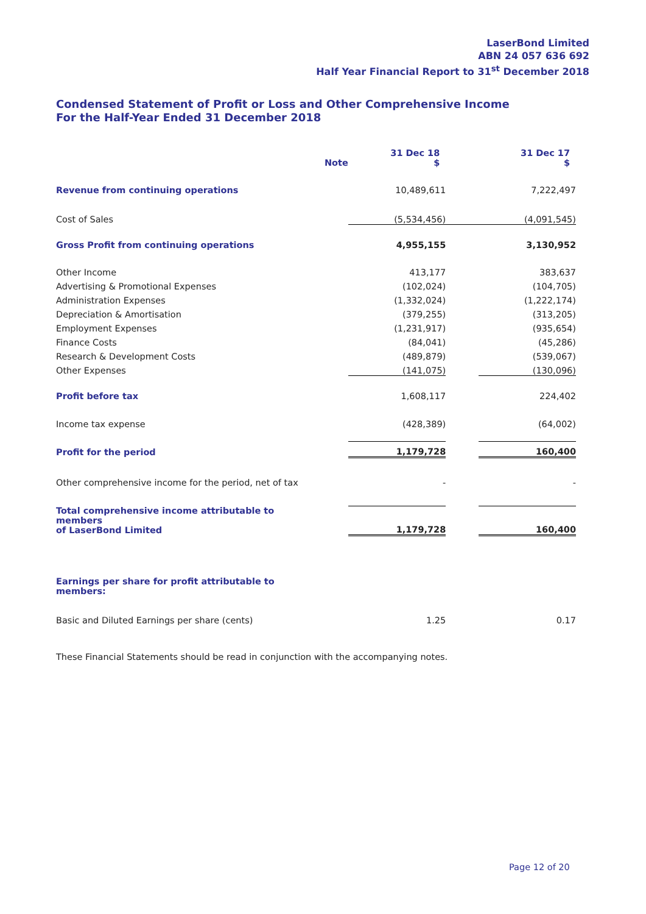LaserBond Limited
ABN 24 057 636 692
Half Year Financial Report to 31<sup>st</sup> December 2018
Condensed Statement of Profit or Loss and Other Comprehensive Income
For the Half-Year Ended 31 December 2018
| | Note | 31 Dec 18 $ | | 31 Dec 17 $ |
| --- | --- | --- | --- | --- |
| Revenue from continuing operations | | 10,489,611 | | 7,222,497 |
| Cost of Sales | | (5,534,456) | | (4,091,545) |
| Gross Profit from continuing operations | | 4,955,155 | | 3,130,952 |
| Other Income | | 413,177 | | 383,637 |
| Advertising & Promotional Expenses | | (102,024) | | (104,705) |
| Administration Expenses | | (1,332,024) | | (1,222,174) |
| Depreciation & Amortisation | | (379,255) | | (313,205) |
| Employment Expenses | | (1,231,917) | | (935,654) |
| Finance Costs | | (84,041) | | (45,286) |
| Research & Development Costs | | (489,879) | | (539,067) |
| Other Expenses | | (141,075) | | (130,096) |
| Profit before tax | | 1,608,117 | | 224,402 |
| Income tax expense | | (428,389) | | (64,002) |
| Profit for the period | | 1,179,728 | | 160,400 |
| Other comprehensive income for the period, net of tax | | - | | - |
| Total comprehensive income attributable to members of LaserBond Limited | | 1,179,728 | | 160,400 |
| Earnings per share for profit attributable to members: | | | | |
| Basic and Diluted Earnings per share (cents) | | 1.25 | | 0.17 |
These Financial Statements should be read in conjunction with the accompanying notes.
Page 12 of 20